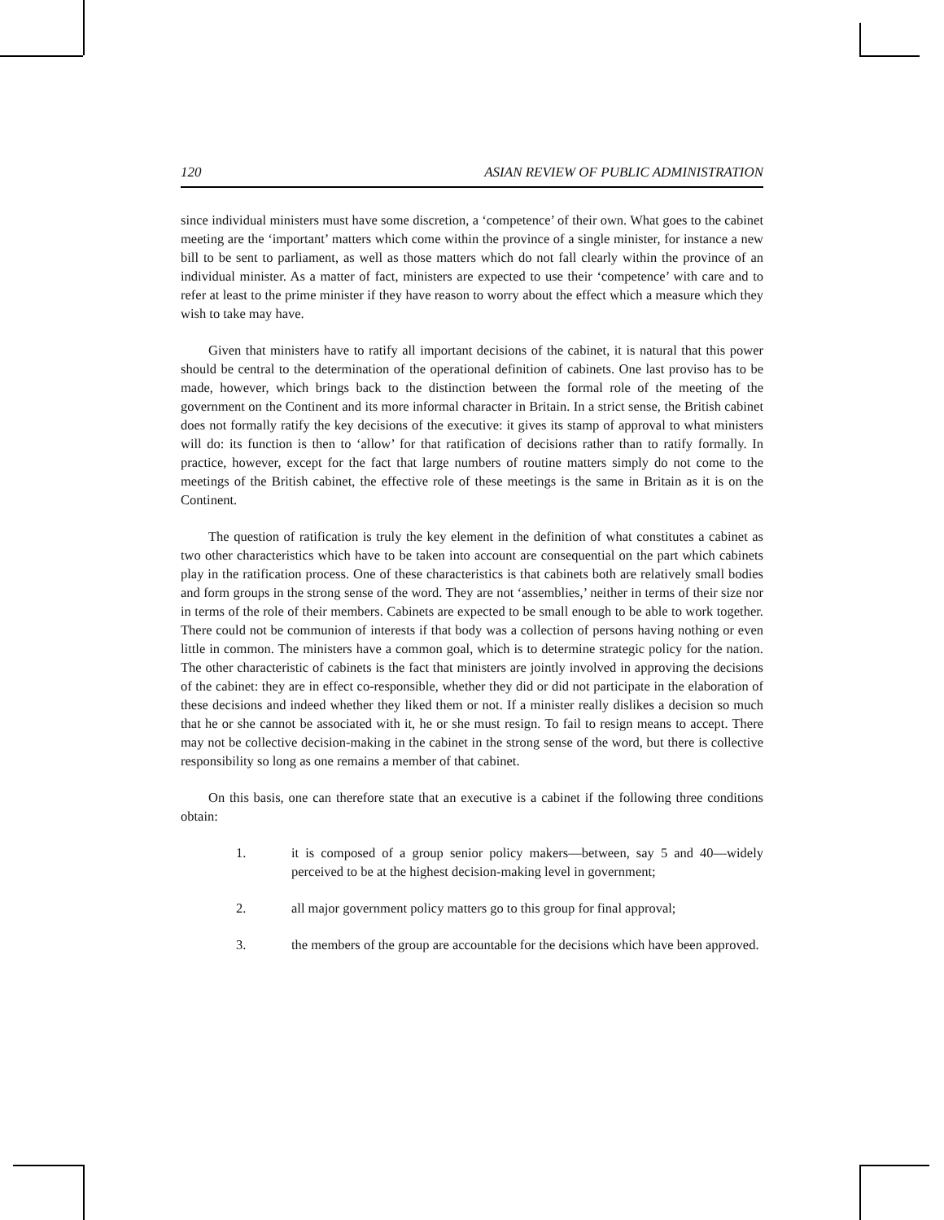120 ASIAN REVIEW OF PUBLIC ADMINISTRATION
since individual ministers must have some discretion, a ‘competence’ of their own. What goes to the cabinet meeting are the ‘important’ matters which come within the province of a single minister, for instance a new bill to be sent to parliament, as well as those matters which do not fall clearly within the province of an individual minister. As a matter of fact, ministers are expected to use their ‘competence’ with care and to refer at least to the prime minister if they have reason to worry about the effect which a measure which they wish to take may have.
Given that ministers have to ratify all important decisions of the cabinet, it is natural that this power should be central to the determination of the operational definition of cabinets. One last proviso has to be made, however, which brings back to the distinction between the formal role of the meeting of the government on the Continent and its more informal character in Britain. In a strict sense, the British cabinet does not formally ratify the key decisions of the executive: it gives its stamp of approval to what ministers will do: its function is then to ‘allow’ for that ratification of decisions rather than to ratify formally. In practice, however, except for the fact that large numbers of routine matters simply do not come to the meetings of the British cabinet, the effective role of these meetings is the same in Britain as it is on the Continent.
The question of ratification is truly the key element in the definition of what constitutes a cabinet as two other characteristics which have to be taken into account are consequential on the part which cabinets play in the ratification process. One of these characteristics is that cabinets both are relatively small bodies and form groups in the strong sense of the word. They are not ‘assemblies,’ neither in terms of their size nor in terms of the role of their members. Cabinets are expected to be small enough to be able to work together. There could not be communion of interests if that body was a collection of persons having nothing or even little in common. The ministers have a common goal, which is to determine strategic policy for the nation. The other characteristic of cabinets is the fact that ministers are jointly involved in approving the decisions of the cabinet: they are in effect co-responsible, whether they did or did not participate in the elaboration of these decisions and indeed whether they liked them or not. If a minister really dislikes a decision so much that he or she cannot be associated with it, he or she must resign. To fail to resign means to accept. There may not be collective decision-making in the cabinet in the strong sense of the word, but there is collective responsibility so long as one remains a member of that cabinet.
On this basis, one can therefore state that an executive is a cabinet if the following three conditions obtain:
1. it is composed of a group senior policy makers—between, say 5 and 40—widely perceived to be at the highest decision-making level in government;
2. all major government policy matters go to this group for final approval;
3. the members of the group are accountable for the decisions which have been approved.